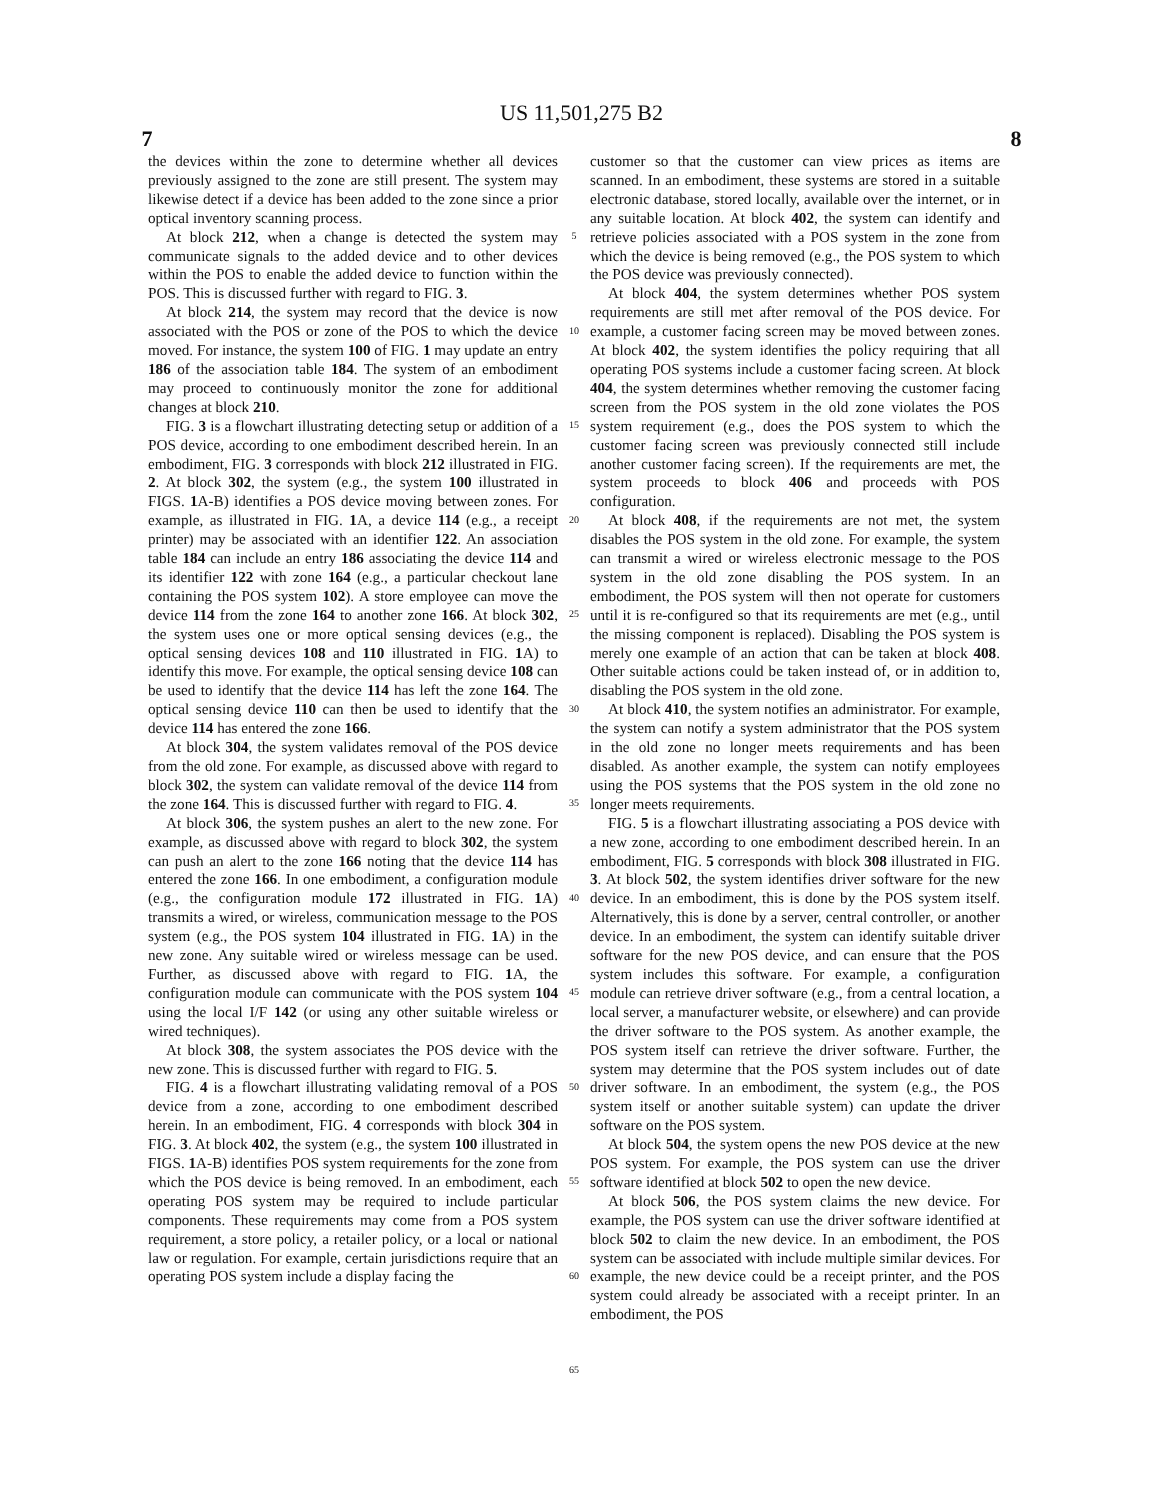US 11,501,275 B2
7 8
the devices within the zone to determine whether all devices previously assigned to the zone are still present. The system may likewise detect if a device has been added to the zone since a prior optical inventory scanning process.
At block 212, when a change is detected the system may communicate signals to the added device and to other devices within the POS to enable the added device to function within the POS. This is discussed further with regard to FIG. 3.
At block 214, the system may record that the device is now associated with the POS or zone of the POS to which the device moved. For instance, the system 100 of FIG. 1 may update an entry 186 of the association table 184. The system of an embodiment may proceed to continuously monitor the zone for additional changes at block 210.
FIG. 3 is a flowchart illustrating detecting setup or addition of a POS device, according to one embodiment described herein. In an embodiment, FIG. 3 corresponds with block 212 illustrated in FIG. 2. At block 302, the system (e.g., the system 100 illustrated in FIGS. 1 A-B) identifies a POS device moving between zones. For example, as illustrated in FIG. 1 A, a device 114 (e.g., a receipt printer) may be associated with an identifier 122. An association table 184 can include an entry 186 associating the device 114 and its identifier 122 with zone 164 (e.g., a particular checkout lane containing the POS system 102). A store employee can move the device 114 from the zone 164 to another zone 166. At block 302, the system uses one or more optical sensing devices (e.g., the optical sensing devices 108 and 110 illustrated in FIG. 1 A) to identify this move. For example, the optical sensing device 108 can be used to identify that the device 114 has left the zone 164. The optical sensing device 110 can then be used to identify that the device 114 has entered the zone 166.
At block 304, the system validates removal of the POS device from the old zone. For example, as discussed above with regard to block 302, the system can validate removal of the device 114 from the zone 164. This is discussed further with regard to FIG. 4.
At block 306, the system pushes an alert to the new zone. For example, as discussed above with regard to block 302, the system can push an alert to the zone 166 noting that the device 114 has entered the zone 166. In one embodiment, a configuration module (e.g., the configuration module 172 illustrated in FIG. 1 A) transmits a wired, or wireless, communication message to the POS system (e.g., the POS system 104 illustrated in FIG. 1 A) in the new zone. Any suitable wired or wireless message can be used. Further, as discussed above with regard to FIG. 1 A, the configuration module can communicate with the POS system 104 using the local I/F 142 (or using any other suitable wireless or wired techniques).
At block 308, the system associates the POS device with the new zone. This is discussed further with regard to FIG. 5.
FIG. 4 is a flowchart illustrating validating removal of a POS device from a zone, according to one embodiment described herein. In an embodiment, FIG. 4 corresponds with block 304 in FIG. 3. At block 402, the system (e.g., the system 100 illustrated in FIGS. 1 A-B) identifies POS system requirements for the zone from which the POS device is being removed. In an embodiment, each operating POS system may be required to include particular components. These requirements may come from a POS system requirement, a store policy, a retailer policy, or a local or national law or regulation. For example, certain jurisdictions require that an operating POS system include a display facing the
5
10
15
20
25
30
35
40
45
50
55
60
65
customer so that the customer can view prices as items are scanned. In an embodiment, these systems are stored in a suitable electronic database, stored locally, available over the internet, or in any suitable location. At block 402, the system can identify and retrieve policies associated with a POS system in the zone from which the device is being removed (e.g., the POS system to which the POS device was previously connected).
At block 404, the system determines whether POS system requirements are still met after removal of the POS device. For example, a customer facing screen may be moved between zones. At block 402, the system identifies the policy requiring that all operating POS systems include a customer facing screen. At block 404, the system determines whether removing the customer facing screen from the POS system in the old zone violates the POS system requirement (e.g., does the POS system to which the customer facing screen was previously connected still include another customer facing screen). If the requirements are met, the system proceeds to block 406 and proceeds with POS configuration.
At block 408, if the requirements are not met, the system disables the POS system in the old zone. For example, the system can transmit a wired or wireless electronic message to the POS system in the old zone disabling the POS system. In an embodiment, the POS system will then not operate for customers until it is re-configured so that its requirements are met (e.g., until the missing component is replaced). Disabling the POS system is merely one example of an action that can be taken at block 408. Other suitable actions could be taken instead of, or in addition to, disabling the POS system in the old zone.
At block 410, the system notifies an administrator. For example, the system can notify a system administrator that the POS system in the old zone no longer meets requirements and has been disabled. As another example, the system can notify employees using the POS systems that the POS system in the old zone no longer meets requirements.
FIG. 5 is a flowchart illustrating associating a POS device with a new zone, according to one embodiment described herein. In an embodiment, FIG. 5 corresponds with block 308 illustrated in FIG. 3. At block 502, the system identifies driver software for the new device. In an embodiment, this is done by the POS system itself. Alternatively, this is done by a server, central controller, or another device. In an embodiment, the system can identify suitable driver software for the new POS device, and can ensure that the POS system includes this software. For example, a configuration module can retrieve driver software (e.g., from a central location, a local server, a manufacturer website, or elsewhere) and can provide the driver software to the POS system. As another example, the POS system itself can retrieve the driver software. Further, the system may determine that the POS system includes out of date driver software. In an embodiment, the system (e.g., the POS system itself or another suitable system) can update the driver software on the POS system.
At block 504, the system opens the new POS device at the new POS system. For example, the POS system can use the driver software identified at block 502 to open the new device.
At block 506, the POS system claims the new device. For example, the POS system can use the driver software identified at block 502 to claim the new device. In an embodiment, the POS system can be associated with include multiple similar devices. For example, the new device could be a receipt printer, and the POS system could already be associated with a receipt printer. In an embodiment, the POS